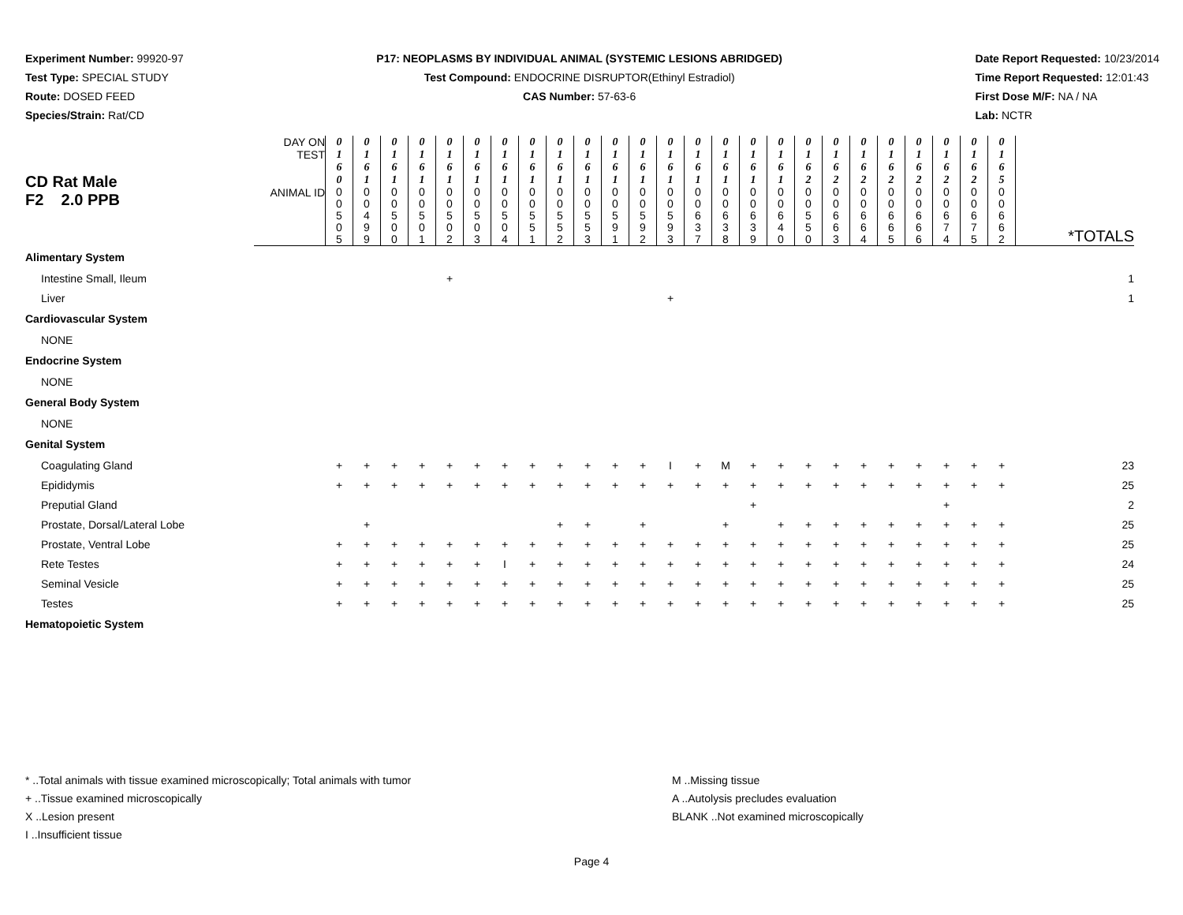Experiment Number: 99920-97
Test Type: SPECIAL STUDY
Route: DOSED FEED
Species/Strain: Rat/CD
P17: NEOPLASMS BY INDIVIDUAL ANIMAL (SYSTEMIC LESIONS ABRIDGED)
Test Compound: ENDOCRINE DISRUPTOR(Ethinyl Estradiol)
CAS Number: 57-63-6
Date Report Requested: 10/23/2014
Time Report Requested: 12:01:43
First Dose M/F: NA / NA
Lab: NCTR
| CD Rat Male F2 2.0 PPB | DAY ON TEST | 0 1 6 0 | 0 1 6 1 | 0 1 6 1 | 0 1 6 1 | 0 1 6 1 | 0 1 6 1 | 0 1 6 1 | 0 1 6 1 | 0 1 6 1 | 0 1 6 1 | 0 1 6 1 | 0 1 6 1 | 0 1 6 1 | 0 1 6 1 | 0 1 6 1 | 0 1 6 1 | 0 1 6 1 | 0 1 6 2 | 0 1 6 2 | 0 1 6 2 | 0 1 6 2 | 0 1 6 2 | 0 1 6 2 | 0 1 6 2 | 0 1 6 5 | |
| | ANIMAL ID | 0 0 5 0 5 | 0 0 4 9 9 | 0 0 5 0 0 | 0 0 5 0 1 | 0 0 5 0 2 | 0 0 5 0 3 | 0 0 5 0 4 | 0 0 5 5 1 | 0 0 5 5 2 | 0 0 5 5 3 | 0 0 5 9 1 | 0 0 5 9 2 | 0 0 5 9 3 | 0 0 6 3 7 | 0 0 6 3 8 | 0 0 6 3 9 | 0 0 6 4 0 | 0 0 5 5 0 | 0 0 6 6 3 | 0 0 6 6 4 | 0 0 6 6 5 | 0 0 6 6 6 | 0 0 6 7 4 | 0 0 6 7 5 | 0 0 6 6 2 | *TOTALS |
| Alimentary System | | | | | | | | | | | | | | | | | | | | | | | | | | | |
| Intestine Small, Ileum | | | | | | + | | | | | | | | | | | | | | | | | | | | | 1 |
| Liver | | | | | | | | | | | | | | + | | | | | | | | | | | | | 1 |
| Cardiovascular System | | | | | | | | | | | | | | | | | | | | | | | | | | | |
| NONE | | | | | | | | | | | | | | | | | | | | | | | | | | | |
| Endocrine System | | | | | | | | | | | | | | | | | | | | | | | | | | | |
| NONE | | | | | | | | | | | | | | | | | | | | | | | | | | | |
| General Body System | | | | | | | | | | | | | | | | | | | | | | | | | | | |
| NONE | | | | | | | | | | | | | | | | | | | | | | | | | | | |
| Genital System | | | | | | | | | | | | | | | | | | | | | | | | | | | |
| Coagulating Gland | | + | + | + | + | + | + | + | + | + | + | + | + | I | + | M | + | + | + | + | + | + | + | + | + | + | 23 |
| Epididymis | | + | + | + | + | + | + | + | + | + | + | + | + | + | + | + | + | + | + | + | + | + | + | + | + | + | 25 |
| Preputial Gland | | | | | | | | | | | | | | | | | + | | | | | | | + | | | 2 |
| Prostate, Dorsal/Lateral Lobe | | | + | | | | | | | + | + | | + | | | + | | + | + | + | + | + | + | + | + | + | 25 |
| Prostate, Ventral Lobe | | + | + | + | + | + | + | + | + | + | + | + | + | + | + | + | + | + | + | + | + | + | + | + | + | + | 25 |
| Rete Testes | | + | + | + | + | + | + | I | + | + | + | + | + | + | + | + | + | + | + | + | + | + | + | + | + | + | 24 |
| Seminal Vesicle | | + | + | + | + | + | + | + | + | + | + | + | + | + | + | + | + | + | + | + | + | + | + | + | + | + | 25 |
| Testes | | + | + | + | + | + | + | + | + | + | + | + | + | + | + | + | + | + | + | + | + | + | + | + | + | + | 25 |
| Hematopoietic System | | | | | | | | | | | | | | | | | | | | | | | | | | | |
* ..Total animals with tissue examined microscopically; Total animals with tumor
+ ..Tissue examined microscopically
X ..Lesion present
I ..Insufficient tissue
M ..Missing tissue
A ..Autolysis precludes evaluation
BLANK ..Not examined microscopically
Page 4